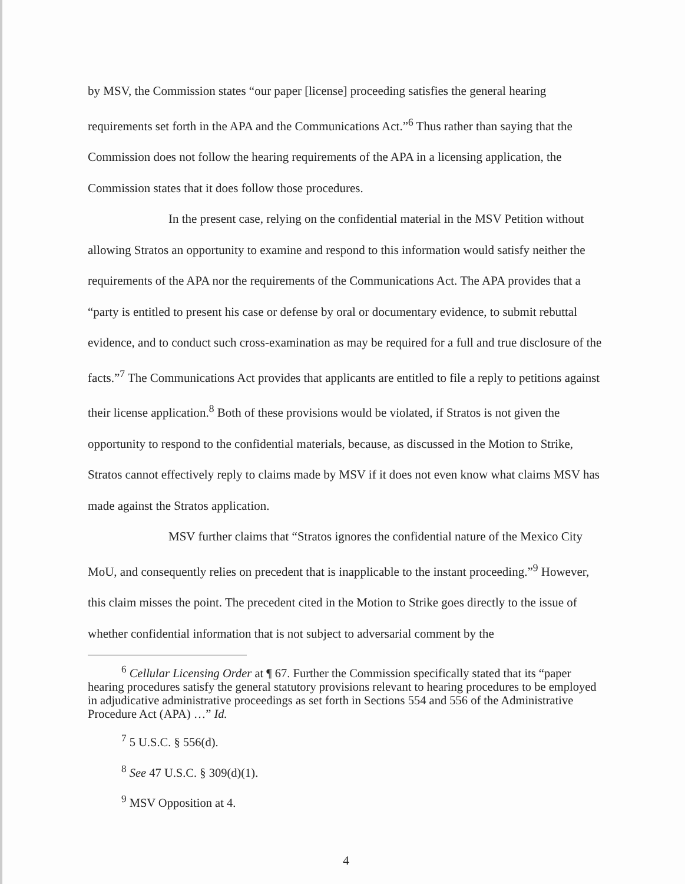by MSV, the Commission states “our paper [license] proceeding satisfies the general hearing requirements set forth in the APA and the Communications Act.”<sup>6</sup> Thus rather than saying that the Commission does not follow the hearing requirements of the APA in a licensing application, the Commission states that it does follow those procedures.
In the present case, relying on the confidential material in the MSV Petition without allowing Stratos an opportunity to examine and respond to this information would satisfy neither the requirements of the APA nor the requirements of the Communications Act. The APA provides that a “party is entitled to present his case or defense by oral or documentary evidence, to submit rebuttal evidence, and to conduct such cross-examination as may be required for a full and true disclosure of the facts.”<sup>7</sup> The Communications Act provides that applicants are entitled to file a reply to petitions against their license application.<sup>8</sup> Both of these provisions would be violated, if Stratos is not given the opportunity to respond to the confidential materials, because, as discussed in the Motion to Strike, Stratos cannot effectively reply to claims made by MSV if it does not even know what claims MSV has made against the Stratos application.
MSV further claims that “Stratos ignores the confidential nature of the Mexico City MoU, and consequently relies on precedent that is inapplicable to the instant proceeding.”<sup>9</sup> However, this claim misses the point. The precedent cited in the Motion to Strike goes directly to the issue of whether confidential information that is not subject to adversarial comment by the
<sup>6</sup> Cellular Licensing Order at ¶ 67. Further the Commission specifically stated that its “paper hearing procedures satisfy the general statutory provisions relevant to hearing procedures to be employed in adjudicative administrative proceedings as set forth in Sections 554 and 556 of the Administrative Procedure Act (APA) …” Id.
<sup>7</sup> 5 U.S.C. § 556(d).
<sup>8</sup> See 47 U.S.C. § 309(d)(1).
<sup>9</sup> MSV Opposition at 4.
4